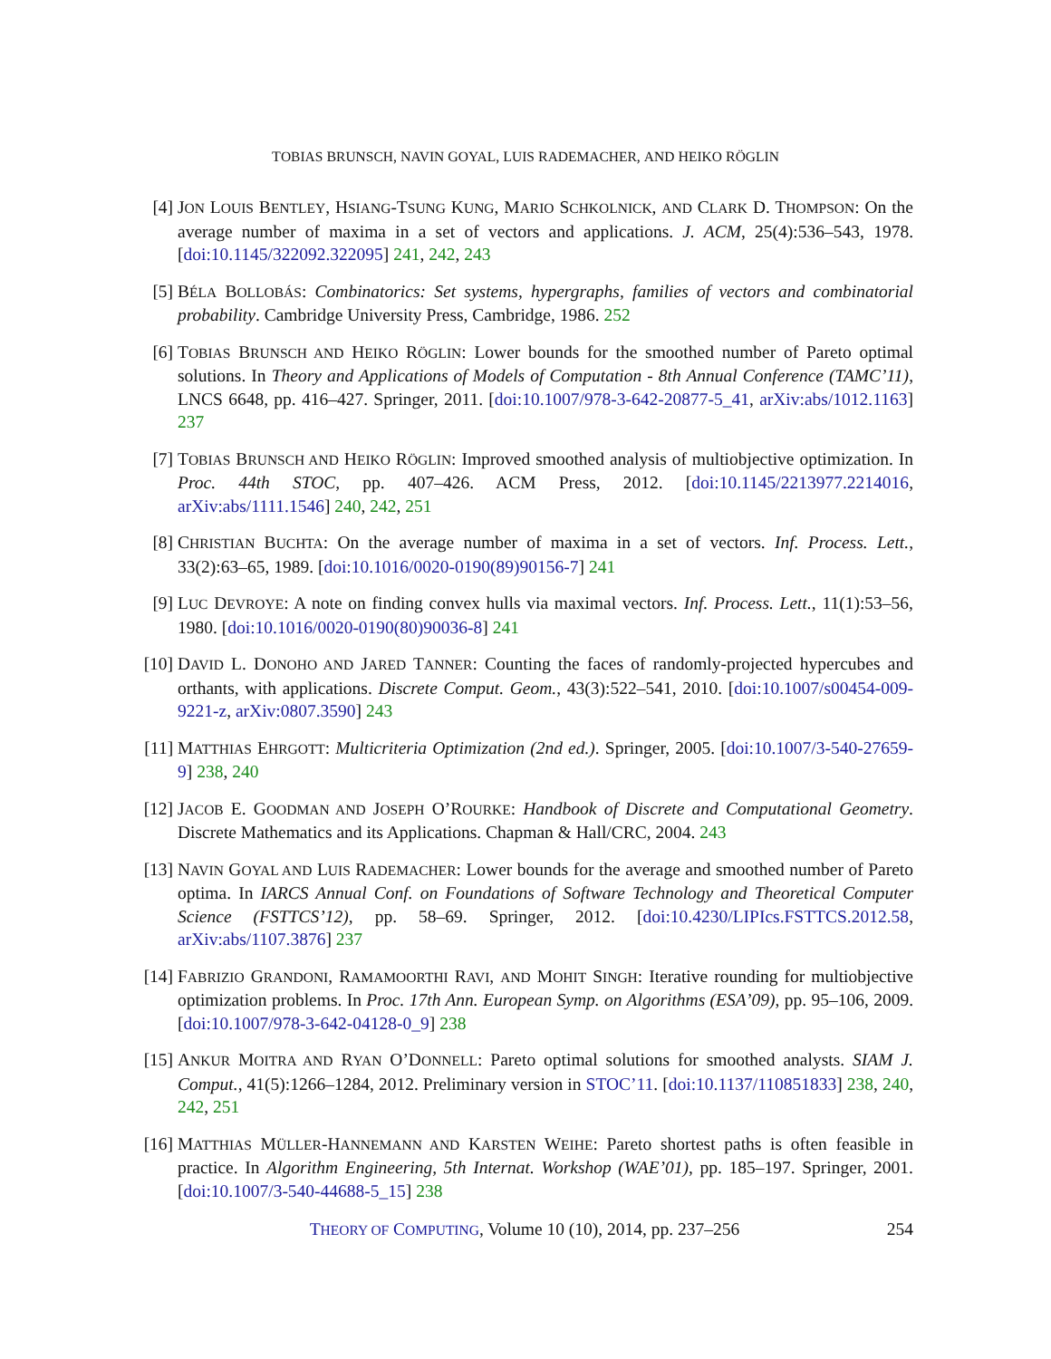TOBIAS BRUNSCH, NAVIN GOYAL, LUIS RADEMACHER, AND HEIKO RÖGLIN
[4] JON LOUIS BENTLEY, HSIANG-TSUNG KUNG, MARIO SCHKOLNICK, AND CLARK D. THOMPSON: On the average number of maxima in a set of vectors and applications. J. ACM, 25(4):536–543, 1978. [doi:10.1145/322092.322095] 241, 242, 243
[5] BÉLA BOLLOBÁS: Combinatorics: Set systems, hypergraphs, families of vectors and combinatorial probability. Cambridge University Press, Cambridge, 1986. 252
[6] TOBIAS BRUNSCH AND HEIKO RÖGLIN: Lower bounds for the smoothed number of Pareto optimal solutions. In Theory and Applications of Models of Computation - 8th Annual Conference (TAMC’11), LNCS 6648, pp. 416–427. Springer, 2011. [doi:10.1007/978-3-642-20877-5_41, arXiv:abs/1012.1163] 237
[7] TOBIAS BRUNSCH AND HEIKO RÖGLIN: Improved smoothed analysis of multiobjective optimization. In Proc. 44th STOC, pp. 407–426. ACM Press, 2012. [doi:10.1145/2213977.2214016, arXiv:abs/1111.1546] 240, 242, 251
[8] CHRISTIAN BUCHTA: On the average number of maxima in a set of vectors. Inf. Process. Lett., 33(2):63–65, 1989. [doi:10.1016/0020-0190(89)90156-7] 241
[9] LUC DEVROYE: A note on finding convex hulls via maximal vectors. Inf. Process. Lett., 11(1):53–56, 1980. [doi:10.1016/0020-0190(80)90036-8] 241
[10]
DAVID L. DONOHO AND JARED TANNER: Counting the faces of randomly-projected hypercubes and orthants, with applications. Discrete Comput. Geom., 43(3):522–541, 2010. [doi:10.1007/s00454-009-9221-z, arXiv:0807.3590] 243
[11]
MATTHIAS EHRGOTT: Multicriteria Optimization (2nd ed.). Springer, 2005. [doi:10.1007/3-540-27659-9] 238, 240
[12]
JACOB E. GOODMAN AND JOSEPH O’ROURKE: Handbook of Discrete and Computational Geometry. Discrete Mathematics and its Applications. Chapman & Hall/CRC, 2004. 243
[13]
NAVIN GOYAL AND LUIS RADEMACHER: Lower bounds for the average and smoothed number of Pareto optima. In IARCS Annual Conf. on Foundations of Software Technology and Theoretical Computer Science (FSTTCS’12), pp. 58–69. Springer, 2012. [doi:10.4230/LIPIcs.FSTTCS.2012.58, arXiv:abs/1107.3876] 237
[14]
FABRIZIO GRANDONI, RAMAMOORTHI RAVI, AND MOHIT SINGH: Iterative rounding for multiobjective optimization problems. In Proc. 17th Ann. European Symp. on Algorithms (ESA’09), pp. 95–106, 2009. [doi:10.1007/978-3-642-04128-0_9] 238
[15]
ANKUR MOITRA AND RYAN O’DONNELL: Pareto optimal solutions for smoothed analysts. SIAM J. Comput., 41(5):1266–1284, 2012. Preliminary version in STOC’11. [doi:10.1137/110851833] 238, 240, 242, 251
[16]
MATTHIAS MÜLLER-HANNEMANN AND KARSTEN WEIHE: Pareto shortest paths is often feasible in practice. In Algorithm Engineering, 5th Internat. Workshop (WAE’01), pp. 185–197. Springer, 2001. [doi:10.1007/3-540-44688-5_15] 238
THEORY OF COMPUTING, Volume 10 (10), 2014, pp. 237–256
254